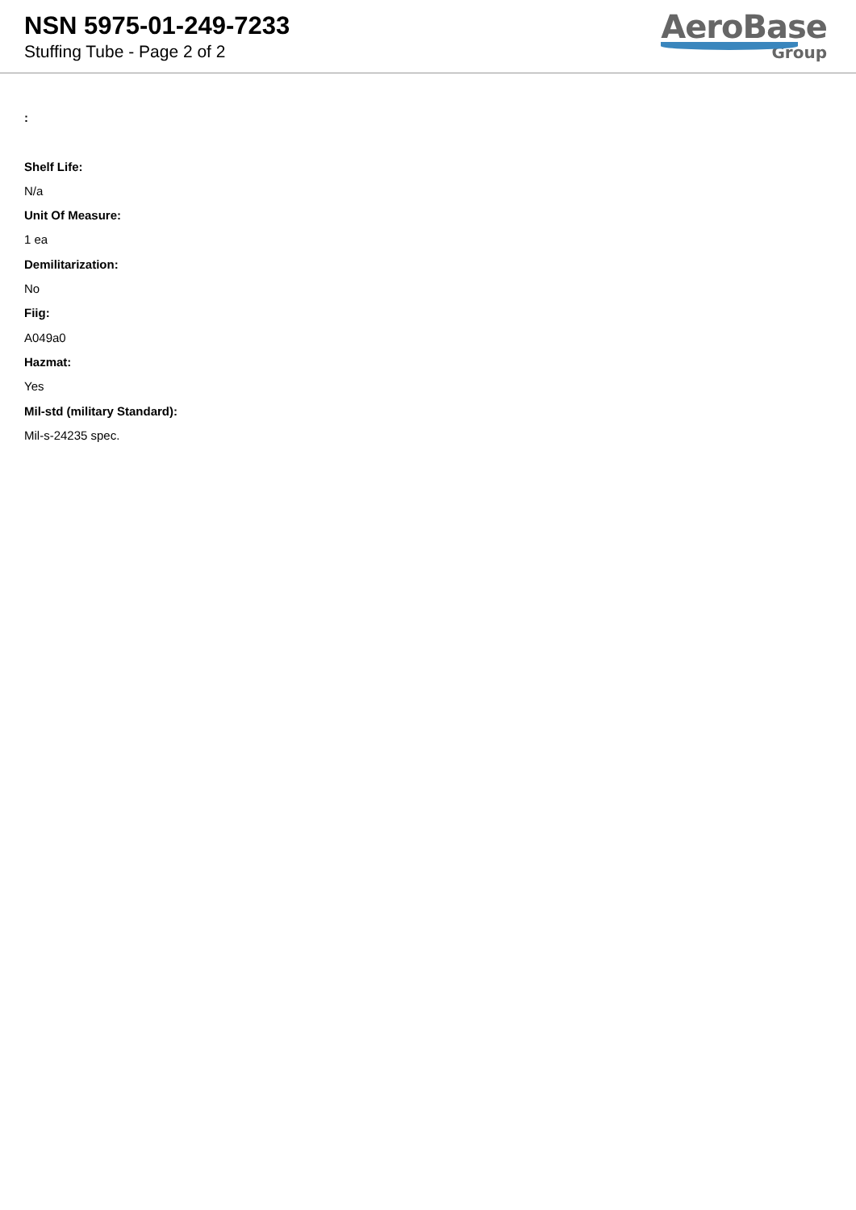NSN 5975-01-249-7233
Stuffing Tube - Page 2 of 2
AeroBase
Group
:
Shelf Life:
N/a
Unit Of Measure:
1 ea
Demilitarization:
No
Fiig:
A049a0
Hazmat:
Yes
Mil-std (military Standard):
Mil-s-24235 spec.